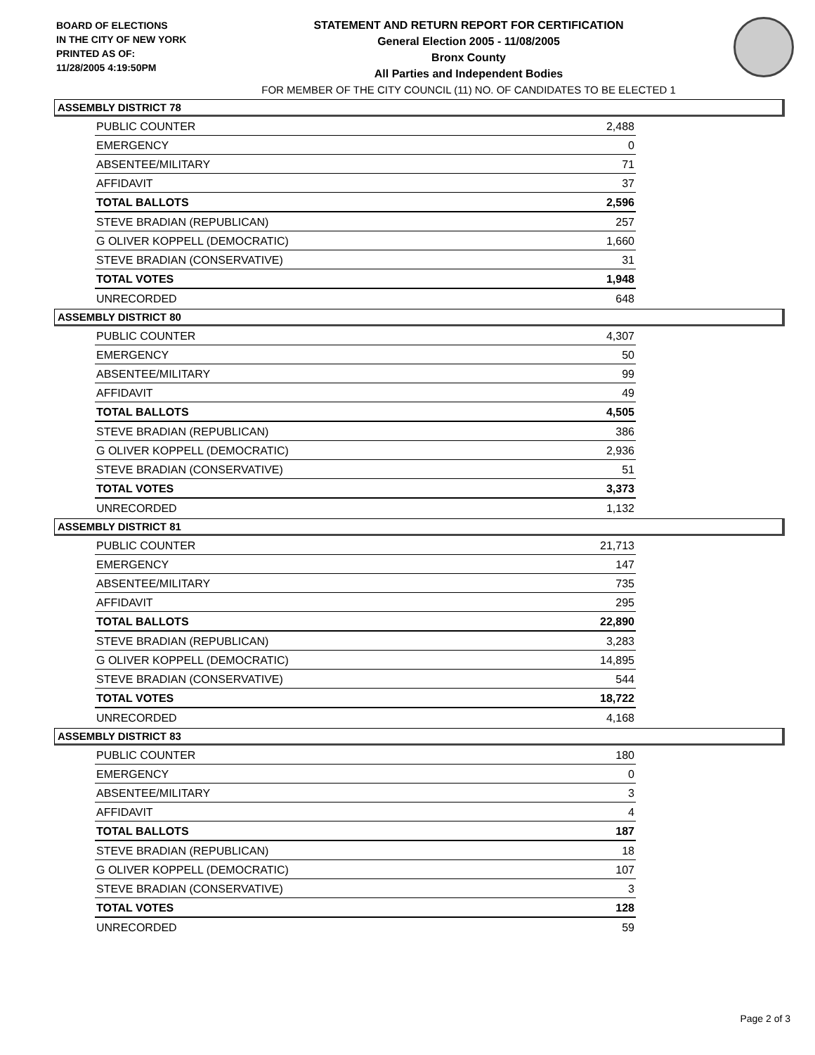BOARD OF ELECTIONS
IN THE CITY OF NEW YORK
PRINTED AS OF:
11/28/2005 4:19:50PM
STATEMENT AND RETURN REPORT FOR CERTIFICATION
General Election 2005 - 11/08/2005
Bronx County
All Parties and Independent Bodies
FOR MEMBER OF THE CITY COUNCIL (11) NO. OF CANDIDATES TO BE ELECTED 1
ASSEMBLY DISTRICT 78
| PUBLIC COUNTER | 2,488 |
| EMERGENCY | 0 |
| ABSENTEE/MILITARY | 71 |
| AFFIDAVIT | 37 |
| TOTAL BALLOTS | 2,596 |
| STEVE BRADIAN (REPUBLICAN) | 257 |
| G OLIVER KOPPELL (DEMOCRATIC) | 1,660 |
| STEVE BRADIAN (CONSERVATIVE) | 31 |
| TOTAL VOTES | 1,948 |
| UNRECORDED | 648 |
ASSEMBLY DISTRICT 80
| PUBLIC COUNTER | 4,307 |
| EMERGENCY | 50 |
| ABSENTEE/MILITARY | 99 |
| AFFIDAVIT | 49 |
| TOTAL BALLOTS | 4,505 |
| STEVE BRADIAN (REPUBLICAN) | 386 |
| G OLIVER KOPPELL (DEMOCRATIC) | 2,936 |
| STEVE BRADIAN (CONSERVATIVE) | 51 |
| TOTAL VOTES | 3,373 |
| UNRECORDED | 1,132 |
ASSEMBLY DISTRICT 81
| PUBLIC COUNTER | 21,713 |
| EMERGENCY | 147 |
| ABSENTEE/MILITARY | 735 |
| AFFIDAVIT | 295 |
| TOTAL BALLOTS | 22,890 |
| STEVE BRADIAN (REPUBLICAN) | 3,283 |
| G OLIVER KOPPELL (DEMOCRATIC) | 14,895 |
| STEVE BRADIAN (CONSERVATIVE) | 544 |
| TOTAL VOTES | 18,722 |
| UNRECORDED | 4,168 |
ASSEMBLY DISTRICT 83
| PUBLIC COUNTER | 180 |
| EMERGENCY | 0 |
| ABSENTEE/MILITARY | 3 |
| AFFIDAVIT | 4 |
| TOTAL BALLOTS | 187 |
| STEVE BRADIAN (REPUBLICAN) | 18 |
| G OLIVER KOPPELL (DEMOCRATIC) | 107 |
| STEVE BRADIAN (CONSERVATIVE) | 3 |
| TOTAL VOTES | 128 |
| UNRECORDED | 59 |
Page 2 of 3